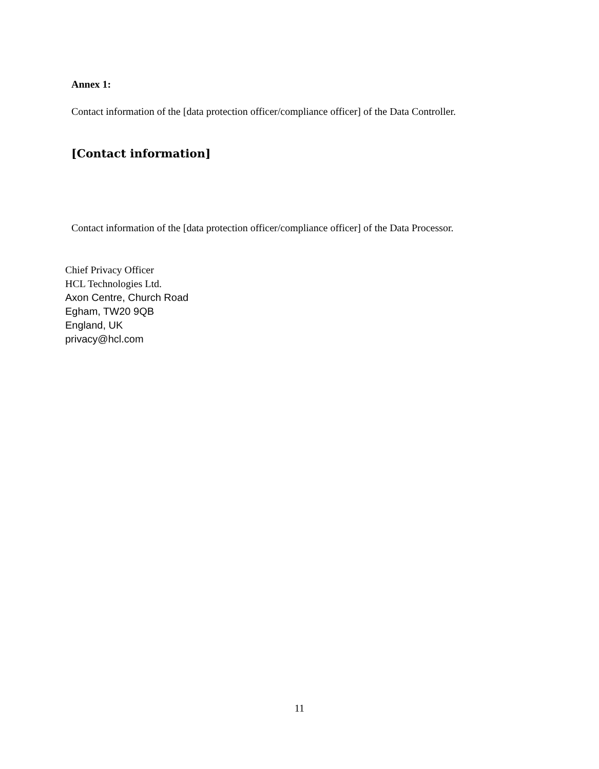Annex 1:
Contact information of the [data protection officer/compliance officer] of the Data Controller.
[Contact information]
Contact information of the [data protection officer/compliance officer] of the Data Processor.
Chief Privacy Officer
HCL Technologies Ltd.
Axon Centre, Church Road
Egham, TW20 9QB
England, UK
privacy@hcl.com
11